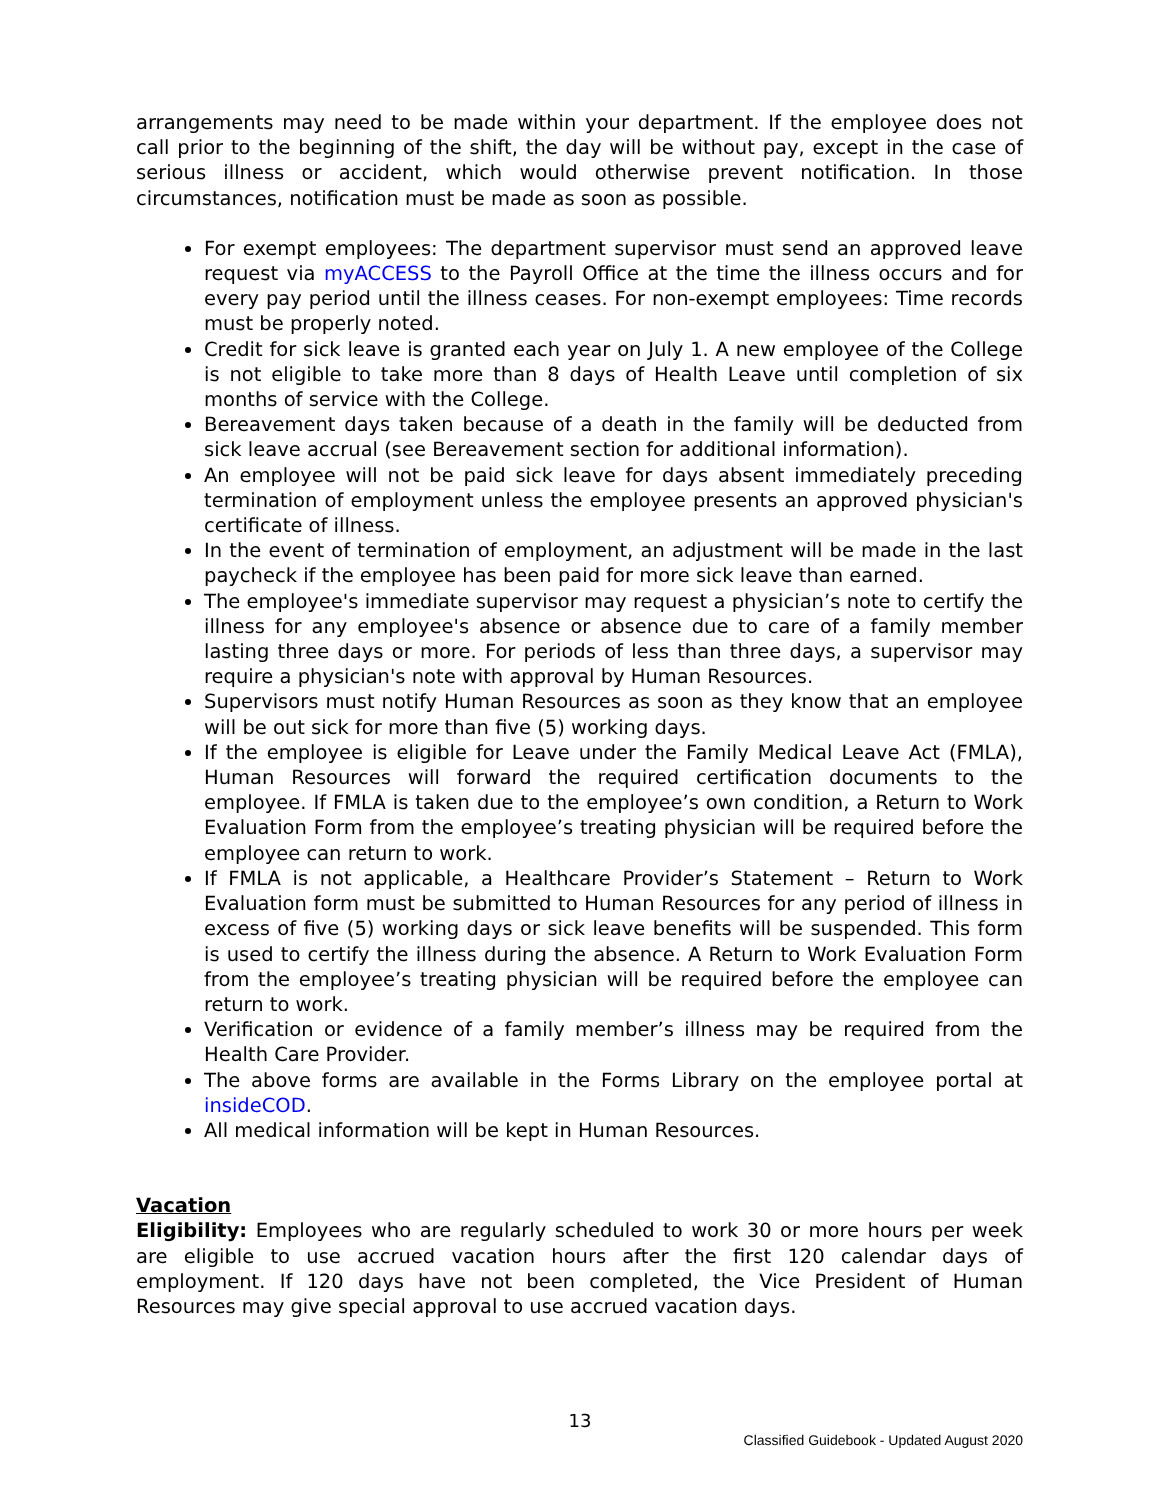arrangements may need to be made within your department. If the employee does not call prior to the beginning of the shift, the day will be without pay, except in the case of serious illness or accident, which would otherwise prevent notification. In those circumstances, notification must be made as soon as possible.
For exempt employees: The department supervisor must send an approved leave request via myACCESS to the Payroll Office at the time the illness occurs and for every pay period until the illness ceases. For non-exempt employees: Time records must be properly noted.
Credit for sick leave is granted each year on July 1. A new employee of the College is not eligible to take more than 8 days of Health Leave until completion of six months of service with the College.
Bereavement days taken because of a death in the family will be deducted from sick leave accrual (see Bereavement section for additional information).
An employee will not be paid sick leave for days absent immediately preceding termination of employment unless the employee presents an approved physician's certificate of illness.
In the event of termination of employment, an adjustment will be made in the last paycheck if the employee has been paid for more sick leave than earned.
The employee's immediate supervisor may request a physician’s note to certify the illness for any employee's absence or absence due to care of a family member lasting three days or more. For periods of less than three days, a supervisor may require a physician's note with approval by Human Resources.
Supervisors must notify Human Resources as soon as they know that an employee will be out sick for more than five (5) working days.
If the employee is eligible for Leave under the Family Medical Leave Act (FMLA), Human Resources will forward the required certification documents to the employee. If FMLA is taken due to the employee’s own condition, a Return to Work Evaluation Form from the employee’s treating physician will be required before the employee can return to work.
If FMLA is not applicable, a Healthcare Provider’s Statement – Return to Work Evaluation form must be submitted to Human Resources for any period of illness in excess of five (5) working days or sick leave benefits will be suspended. This form is used to certify the illness during the absence. A Return to Work Evaluation Form from the employee’s treating physician will be required before the employee can return to work.
Verification or evidence of a family member’s illness may be required from the Health Care Provider.
The above forms are available in the Forms Library on the employee portal at insideCOD.
All medical information will be kept in Human Resources.
Vacation
Eligibility: Employees who are regularly scheduled to work 30 or more hours per week are eligible to use accrued vacation hours after the first 120 calendar days of employment. If 120 days have not been completed, the Vice President of Human Resources may give special approval to use accrued vacation days.
13
Classified Guidebook - Updated August 2020